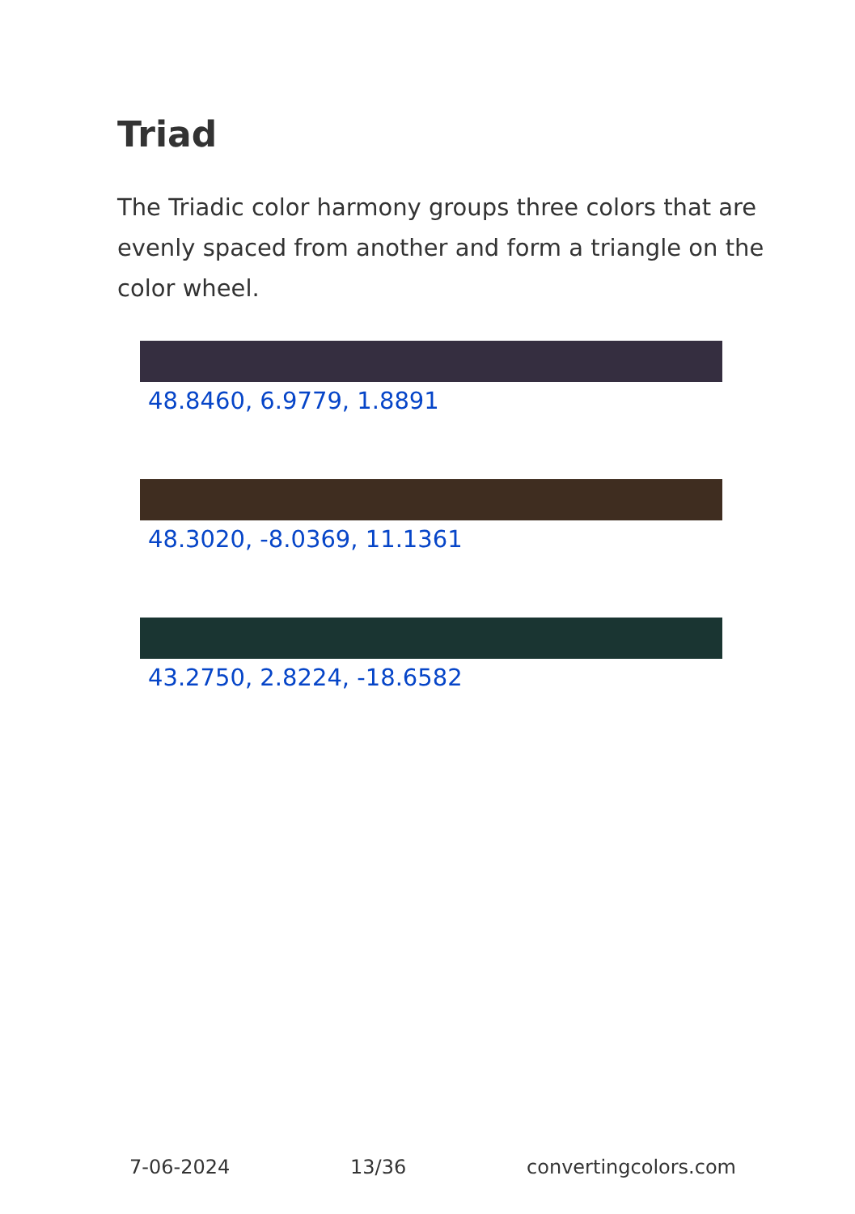Triad
The Triadic color harmony groups three colors that are evenly spaced from another and form a triangle on the color wheel.
48.8460, 6.9779, 1.8891
48.3020, -8.0369, 11.1361
43.2750, 2.8224, -18.6582
7-06-2024 13/36 convertingcolors.com